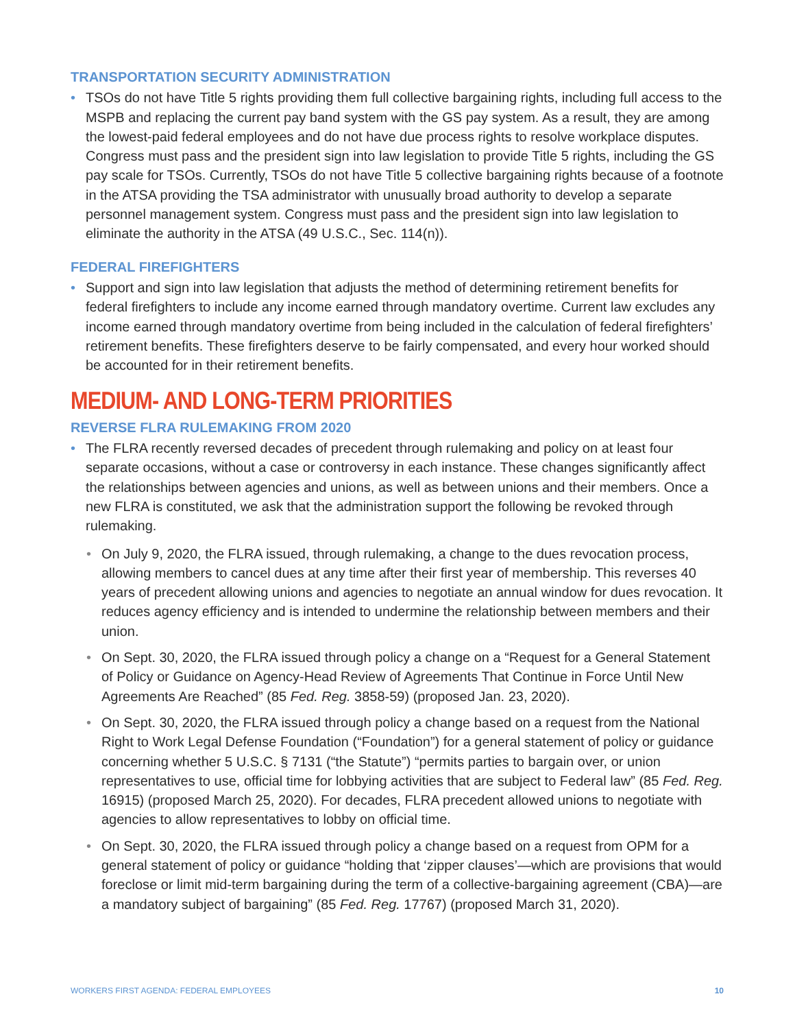TRANSPORTATION SECURITY ADMINISTRATION
• TSOs do not have Title 5 rights providing them full collective bargaining rights, including full access to the MSPB and replacing the current pay band system with the GS pay system. As a result, they are among the lowest-paid federal employees and do not have due process rights to resolve workplace disputes. Congress must pass and the president sign into law legislation to provide Title 5 rights, including the GS pay scale for TSOs. Currently, TSOs do not have Title 5 collective bargaining rights because of a footnote in the ATSA providing the TSA administrator with unusually broad authority to develop a separate personnel management system. Congress must pass and the president sign into law legislation to eliminate the authority in the ATSA (49 U.S.C., Sec. 114(n)).
FEDERAL FIREFIGHTERS
• Support and sign into law legislation that adjusts the method of determining retirement benefits for federal firefighters to include any income earned through mandatory overtime. Current law excludes any income earned through mandatory overtime from being included in the calculation of federal firefighters’ retirement benefits. These firefighters deserve to be fairly compensated, and every hour worked should be accounted for in their retirement benefits.
MEDIUM- AND LONG-TERM PRIORITIES
REVERSE FLRA RULEMAKING FROM 2020
• The FLRA recently reversed decades of precedent through rulemaking and policy on at least four separate occasions, without a case or controversy in each instance. These changes significantly affect the relationships between agencies and unions, as well as between unions and their members. Once a new FLRA is constituted, we ask that the administration support the following be revoked through rulemaking.
• On July 9, 2020, the FLRA issued, through rulemaking, a change to the dues revocation process, allowing members to cancel dues at any time after their first year of membership. This reverses 40 years of precedent allowing unions and agencies to negotiate an annual window for dues revocation. It reduces agency efficiency and is intended to undermine the relationship between members and their union.
• On Sept. 30, 2020, the FLRA issued through policy a change on a “Request for a General Statement of Policy or Guidance on Agency-Head Review of Agreements That Continue in Force Until New Agreements Are Reached” (85 Fed. Reg. 3858-59) (proposed Jan. 23, 2020).
• On Sept. 30, 2020, the FLRA issued through policy a change based on a request from the National Right to Work Legal Defense Foundation (“Foundation”) for a general statement of policy or guidance concerning whether 5 U.S.C. § 7131 (“the Statute”) “permits parties to bargain over, or union representatives to use, official time for lobbying activities that are subject to Federal law” (85 Fed. Reg. 16915) (proposed March 25, 2020). For decades, FLRA precedent allowed unions to negotiate with agencies to allow representatives to lobby on official time.
• On Sept. 30, 2020, the FLRA issued through policy a change based on a request from OPM for a general statement of policy or guidance “holding that ‘zipper clauses’—which are provisions that would foreclose or limit mid-term bargaining during the term of a collective-bargaining agreement (CBA)—are a mandatory subject of bargaining” (85 Fed. Reg. 17767) (proposed March 31, 2020).
WORKERS FIRST AGENDA: FEDERAL EMPLOYEES 10